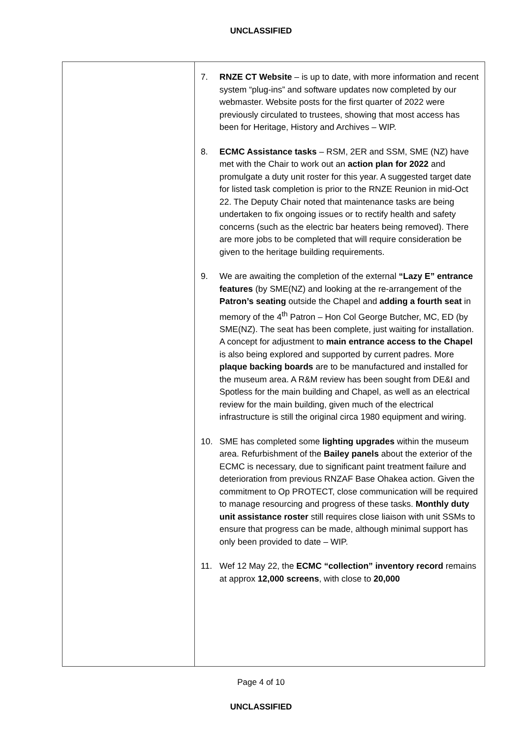UNCLASSIFIED
| | 7. RNZE CT Website – is up to date, with more information and recent system “plug-ins” and software updates now completed by our webmaster. Website posts for the first quarter of 2022 were previously circulated to trustees, showing that most access has been for Heritage, History and Archives – WIP. 8. ECMC Assistance tasks – RSM, 2ER and SSM, SME (NZ) have met with the Chair to work out an action plan for 2022 and promulgate a duty unit roster for this year. A suggested target date for listed task completion is prior to the RNZE Reunion in mid-Oct 22. The Deputy Chair noted that maintenance tasks are being undertaken to fix ongoing issues or to rectify health and safety concerns (such as the electric bar heaters being removed). There are more jobs to be completed that will require consideration be given to the heritage building requirements. 9. We are awaiting the completion of the external “Lazy E” entrance features (by SME(NZ) and looking at the re-arrangement of the Patron’s seating outside the Chapel and adding a fourth seat in memory of the 4<sup>th</sup> Patron – Hon Col George Butcher, MC, ED (by SME(NZ). The seat has been complete, just waiting for installation. A concept for adjustment to main entrance access to the Chapel is also being explored and supported by current padres. More plaque backing boards are to be manufactured and installed for the museum area. A R&M review has been sought from DE&I and Spotless for the main building and Chapel, as well as an electrical review for the main building, given much of the electrical infrastructure is still the original circa 1980 equipment and wiring. 10. SME has completed some lighting upgrades within the museum area. Refurbishment of the Bailey panels about the exterior of the ECMC is necessary, due to significant paint treatment failure and deterioration from previous RNZAF Base Ohakea action. Given the commitment to Op PROTECT, close communication will be required to manage resourcing and progress of these tasks. Monthly duty unit assistance roster still requires close liaison with unit SSMs to ensure that progress can be made, although minimal support has only been provided to date – WIP. 11. Wef 12 May 22, the ECMC “collection” inventory record remains at approx 12,000 screens , with close to 20,000 |
Page 4 of 10
UNCLASSIFIED